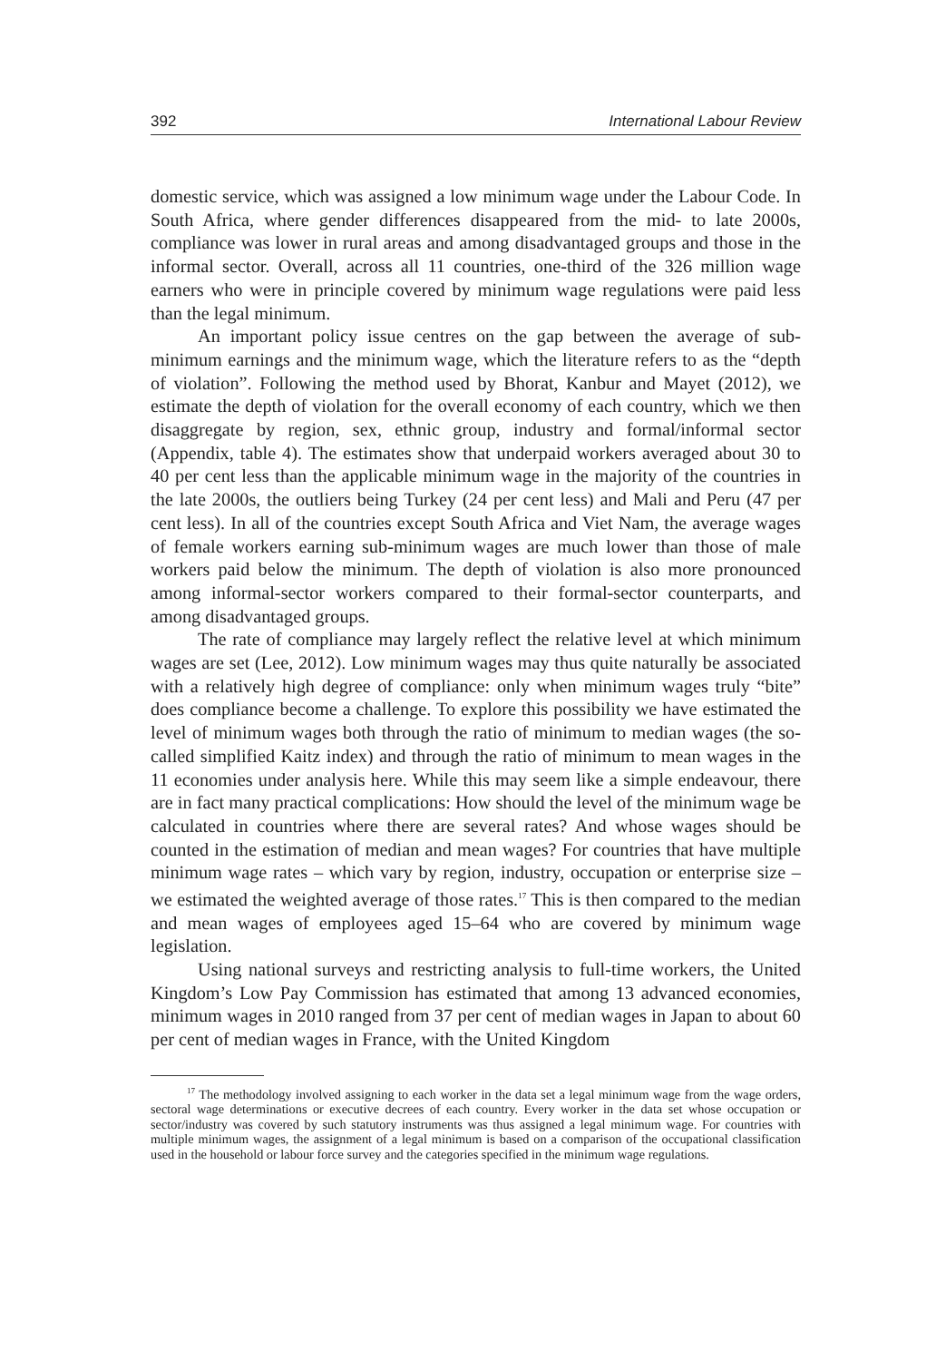392 International Labour Review
domestic service, which was assigned a low minimum wage under the Labour Code. In South Africa, where gender differences disappeared from the mid- to late 2000s, compliance was lower in rural areas and among disadvantaged groups and those in the informal sector. Overall, across all 11 countries, one-third of the 326 million wage earners who were in principle covered by minimum wage regulations were paid less than the legal minimum.
An important policy issue centres on the gap between the average of sub-minimum earnings and the minimum wage, which the literature refers to as the “depth of violation”. Following the method used by Bhorat, Kanbur and Mayet (2012), we estimate the depth of violation for the overall economy of each country, which we then disaggregate by region, sex, ethnic group, industry and formal/informal sector (Appendix, table 4). The estimates show that underpaid workers averaged about 30 to 40 per cent less than the applicable minimum wage in the majority of the countries in the late 2000s, the outliers being Turkey (24 per cent less) and Mali and Peru (47 per cent less). In all of the countries except South Africa and Viet Nam, the average wages of female workers earning sub-minimum wages are much lower than those of male workers paid below the minimum. The depth of violation is also more pronounced among informal-sector workers compared to their formal-sector counterparts, and among disadvantaged groups.
The rate of compliance may largely reflect the relative level at which minimum wages are set (Lee, 2012). Low minimum wages may thus quite naturally be associated with a relatively high degree of compliance: only when minimum wages truly “bite” does compliance become a challenge. To explore this possibility we have estimated the level of minimum wages both through the ratio of minimum to median wages (the so-called simplified Kaitz index) and through the ratio of minimum to mean wages in the 11 economies under analysis here. While this may seem like a simple endeavour, there are in fact many practical complications: How should the level of the minimum wage be calculated in countries where there are several rates? And whose wages should be counted in the estimation of median and mean wages? For countries that have multiple minimum wage rates – which vary by region, industry, occupation or enterprise size – we estimated the weighted average of those rates.<sup>17</sup> This is then compared to the median and mean wages of employees aged 15–64 who are covered by minimum wage legislation.
Using national surveys and restricting analysis to full-time workers, the United Kingdom’s Low Pay Commission has estimated that among 13 advanced economies, minimum wages in 2010 ranged from 37 per cent of median wages in Japan to about 60 per cent of median wages in France, with the United Kingdom
<sup>17</sup> The methodology involved assigning to each worker in the data set a legal minimum wage from the wage orders, sectoral wage determinations or executive decrees of each country. Every worker in the data set whose occupation or sector/industry was covered by such statutory instruments was thus assigned a legal minimum wage. For countries with multiple minimum wages, the assignment of a legal minimum is based on a comparison of the occupational classification used in the household or labour force survey and the categories specified in the minimum wage regulations.